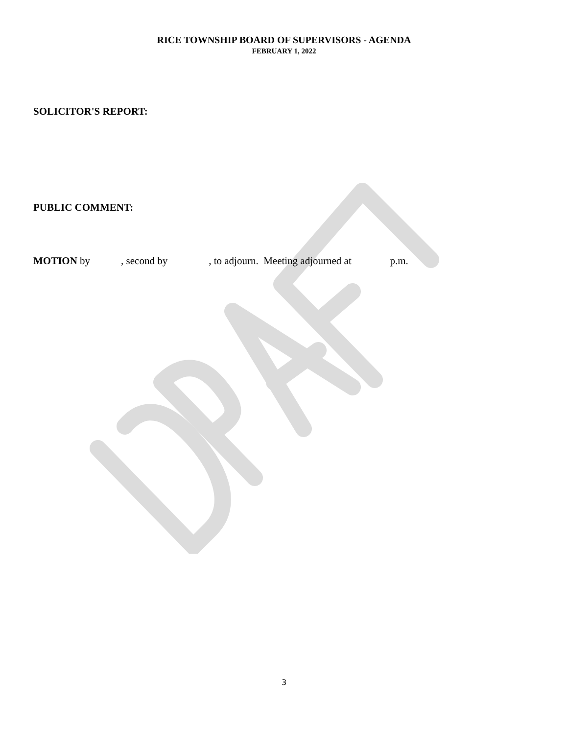RICE TOWNSHIP BOARD OF SUPERVISORS - AGENDA
FEBRUARY 1, 2022
SOLICITOR'S REPORT:
PUBLIC COMMENT:
MOTION by , second by , to adjourn. Meeting adjourned at p.m.
3